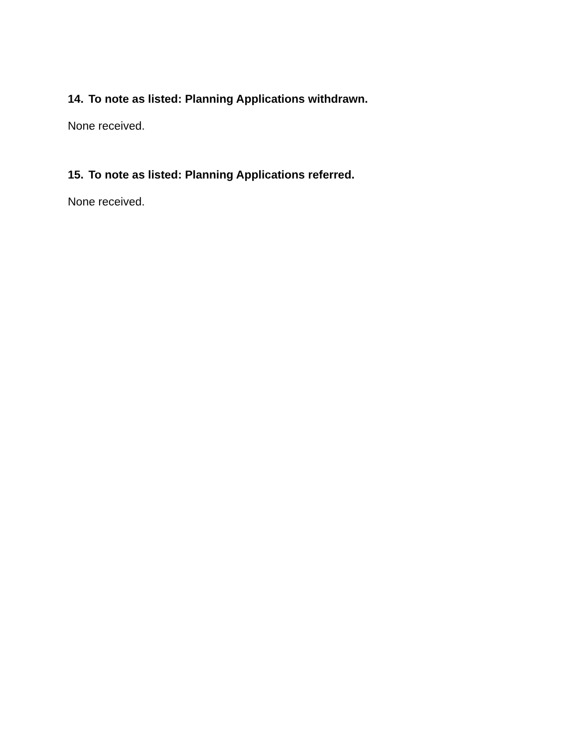14. To note as listed: Planning Applications withdrawn.
None received.
15. To note as listed: Planning Applications referred.
None received.